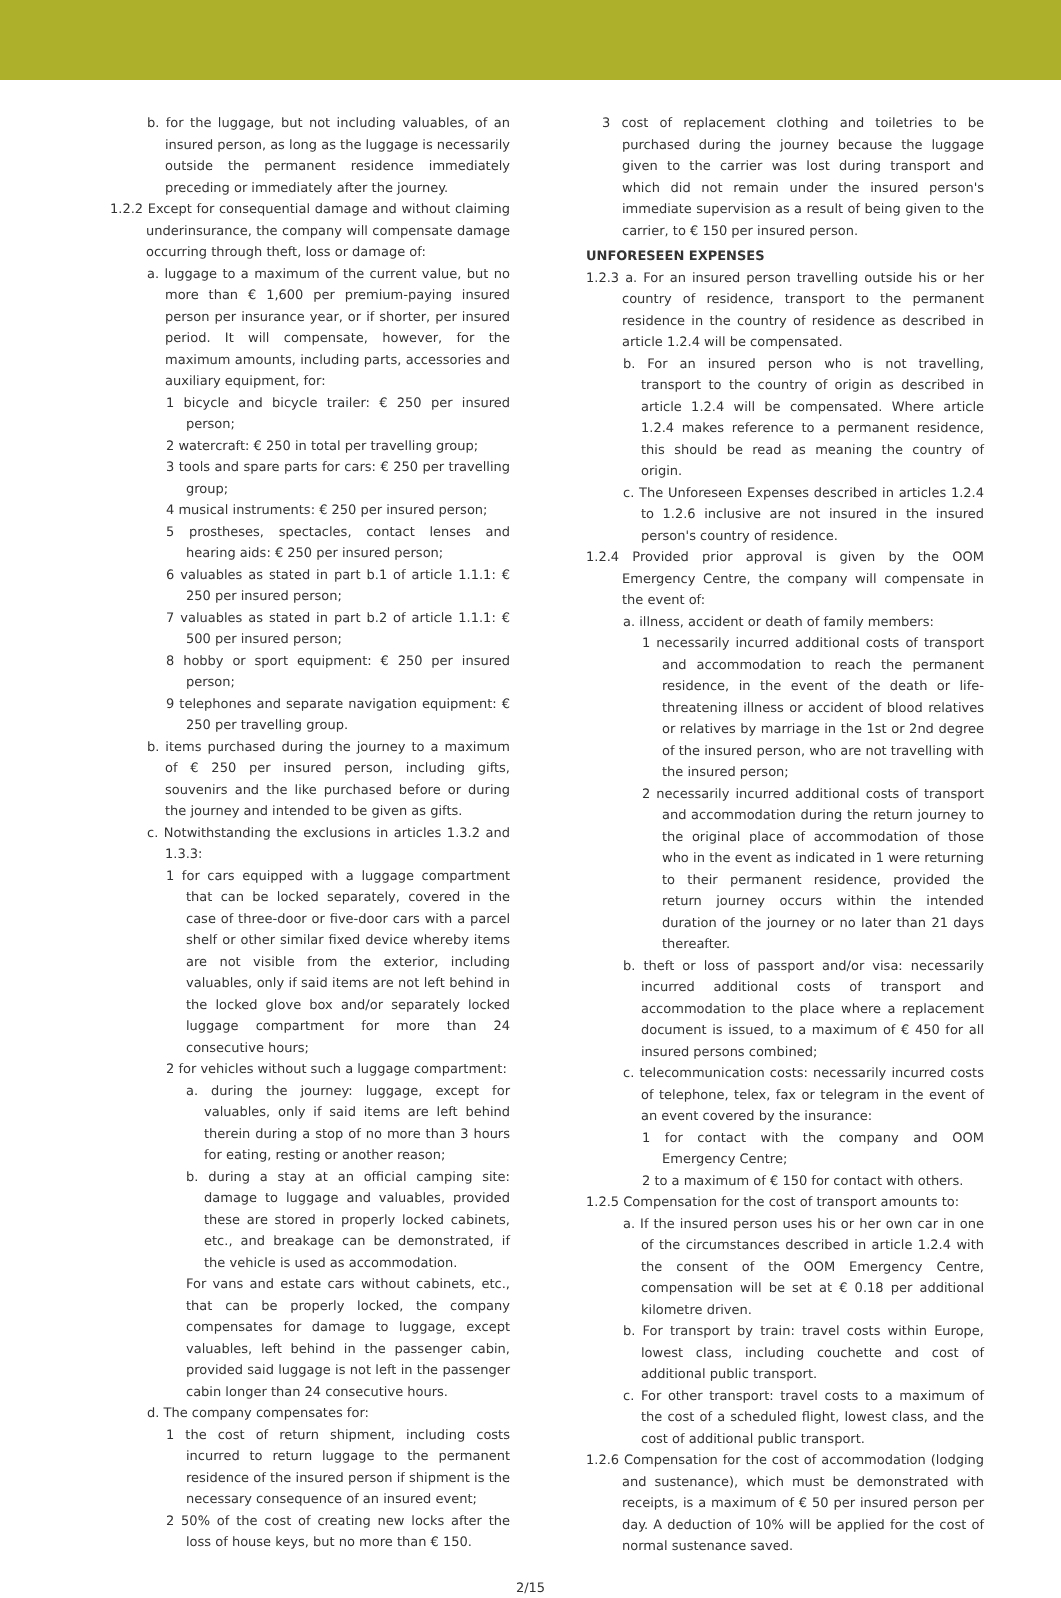b. for the luggage, but not including valuables, of an insured person, as long as the luggage is necessarily outside the permanent residence immediately preceding or immediately after the journey.
1.2.2 Except for consequential damage and without claiming underinsurance, the company will compensate damage occurring through theft, loss or damage of:
a. luggage to a maximum of the current value, but no more than € 1,600 per premium-paying insured person per insurance year, or if shorter, per insured period. It will compensate, however, for the maximum amounts, including parts, accessories and auxiliary equipment, for:
1 bicycle and bicycle trailer: € 250 per insured person;
2 watercraft: € 250 in total per travelling group;
3 tools and spare parts for cars: € 250 per travelling group;
4 musical instruments: € 250 per insured person;
5 prostheses, spectacles, contact lenses and hearing aids: € 250 per insured person;
6 valuables as stated in part b.1 of article 1.1.1: € 250 per insured person;
7 valuables as stated in part b.2 of article 1.1.1: € 500 per insured person;
8 hobby or sport equipment: € 250 per insured person;
9 telephones and separate navigation equipment: € 250 per travelling group.
b. items purchased during the journey to a maximum of € 250 per insured person, including gifts, souvenirs and the like purchased before or during the journey and intended to be given as gifts.
c. Notwithstanding the exclusions in articles 1.3.2 and 1.3.3:
1 for cars equipped with a luggage compartment that can be locked separately, covered in the case of three-door or five-door cars with a parcel shelf or other similar fixed device whereby items are not visible from the exterior, including valuables, only if said items are not left behind in the locked glove box and/or separately locked luggage compartment for more than 24 consecutive hours;
2 for vehicles without such a luggage compartment:
a. during the journey: luggage, except for valuables, only if said items are left behind therein during a stop of no more than 3 hours for eating, resting or another reason;
b. during a stay at an official camping site: damage to luggage and valuables, provided these are stored in properly locked cabinets, etc., and breakage can be demonstrated, if the vehicle is used as accommodation.
For vans and estate cars without cabinets, etc., that can be properly locked, the company compensates for damage to luggage, except valuables, left behind in the passenger cabin, provided said luggage is not left in the passenger cabin longer than 24 consecutive hours.
d. The company compensates for:
1 the cost of return shipment, including costs incurred to return luggage to the permanent residence of the insured person if shipment is the necessary consequence of an insured event;
2 50% of the cost of creating new locks after the loss of house keys, but no more than € 150.
3 cost of replacement clothing and toiletries to be purchased during the journey because the luggage given to the carrier was lost during transport and which did not remain under the insured person's immediate supervision as a result of being given to the carrier, to € 150 per insured person.
UNFORESEEN EXPENSES
1.2.3 a. For an insured person travelling outside his or her country of residence, transport to the permanent residence in the country of residence as described in article 1.2.4 will be compensated.
b. For an insured person who is not travelling, transport to the country of origin as described in article 1.2.4 will be compensated. Where article 1.2.4 makes reference to a permanent residence, this should be read as meaning the country of origin.
c. The Unforeseen Expenses described in articles 1.2.4 to 1.2.6 inclusive are not insured in the insured person's country of residence.
1.2.4 Provided prior approval is given by the OOM Emergency Centre, the company will compensate in the event of:
a. illness, accident or death of family members:
1 necessarily incurred additional costs of transport and accommodation to reach the permanent residence, in the event of the death or life-threatening illness or accident of blood relatives or relatives by marriage in the 1st or 2nd degree of the insured person, who are not travelling with the insured person;
2 necessarily incurred additional costs of transport and accommodation during the return journey to the original place of accommodation of those who in the event as indicated in 1 were returning to their permanent residence, provided the return journey occurs within the intended duration of the journey or no later than 21 days thereafter.
b. theft or loss of passport and/or visa: necessarily incurred additional costs of transport and accommodation to the place where a replacement document is issued, to a maximum of € 450 for all insured persons combined;
c. telecommunication costs: necessarily incurred costs of telephone, telex, fax or telegram in the event of an event covered by the insurance:
1 for contact with the company and OOM Emergency Centre;
2 to a maximum of € 150 for contact with others.
1.2.5 Compensation for the cost of transport amounts to:
a. If the insured person uses his or her own car in one of the circumstances described in article 1.2.4 with the consent of the OOM Emergency Centre, compensation will be set at € 0.18 per additional kilometre driven.
b. For transport by train: travel costs within Europe, lowest class, including couchette and cost of additional public transport.
c. For other transport: travel costs to a maximum of the cost of a scheduled flight, lowest class, and the cost of additional public transport.
1.2.6 Compensation for the cost of accommodation (lodging and sustenance), which must be demonstrated with receipts, is a maximum of € 50 per insured person per day. A deduction of 10% will be applied for the cost of normal sustenance saved.
2/15